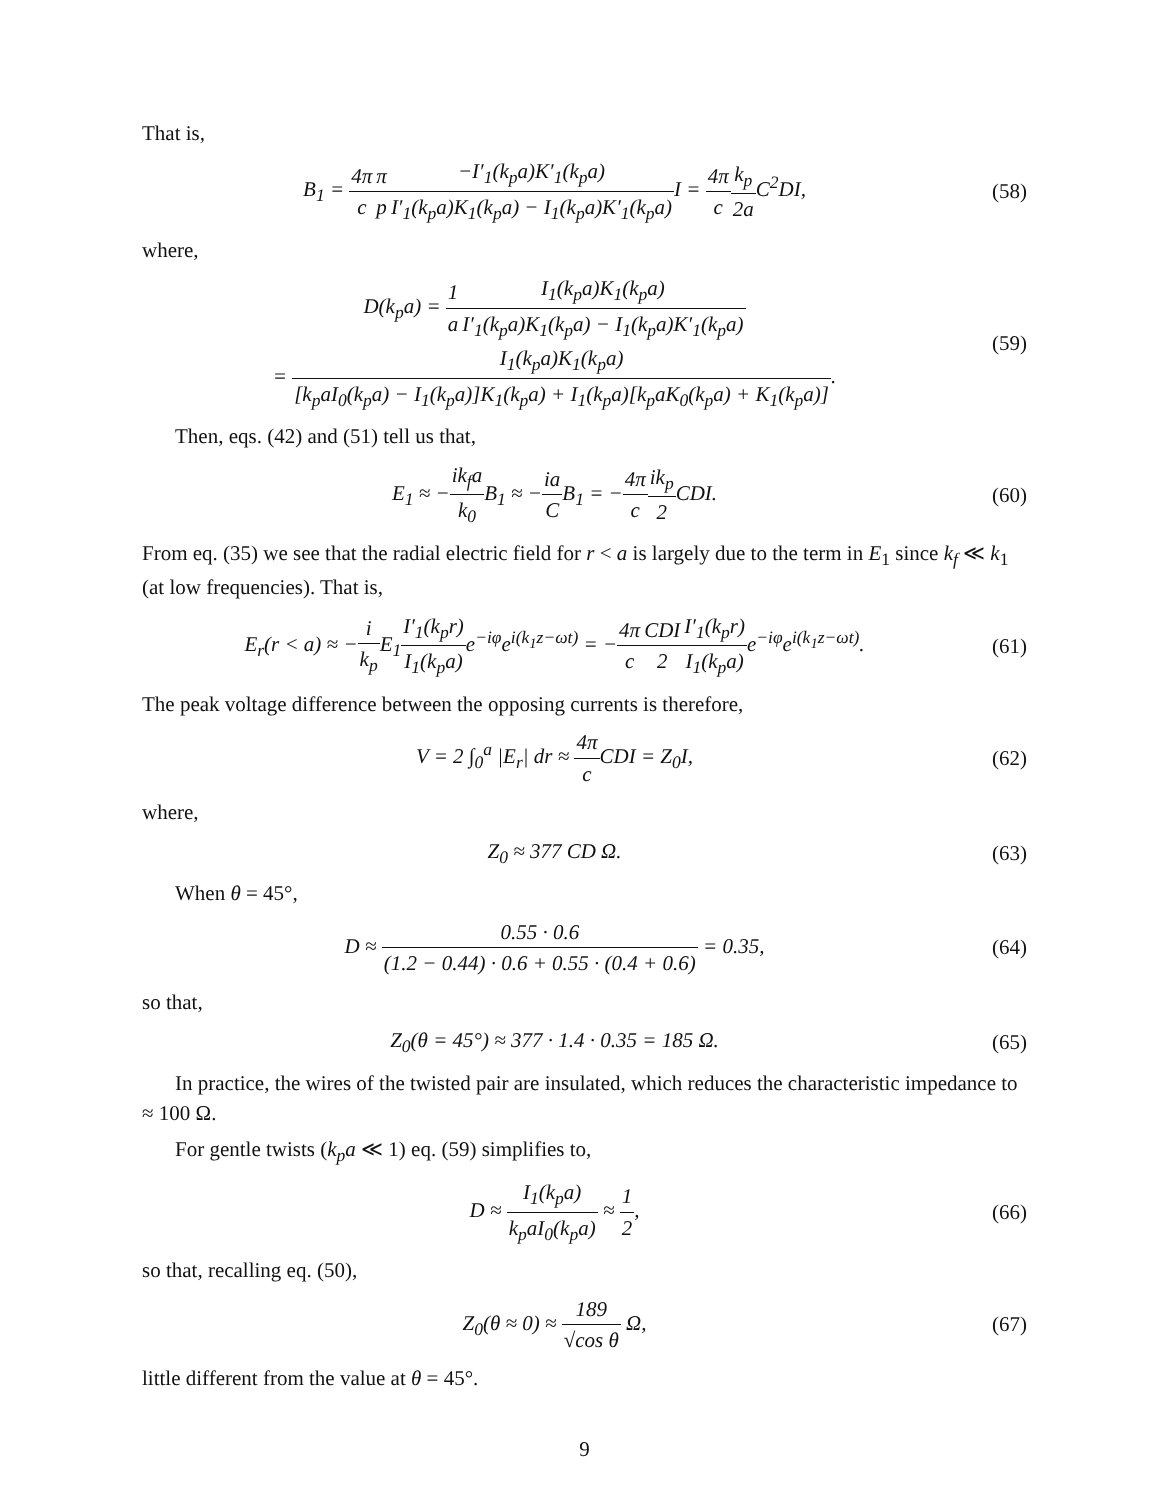That is,
B<sub>1</sub> = 4π c π p−I′<sub>1</sub>(k<sub>p</sub>a)K′<sub>1</sub>(k<sub>p</sub>a) I′<sub>1</sub>(k<sub>p</sub>a)K<sub>1</sub>(k<sub>p</sub>a) − I<sub>1</sub>(k<sub>p</sub>a)K′<sub>1</sub>(k<sub>p</sub>a) I = 4π c k<sub>p</sub> 2a C<sup>2</sup>DI,
(58)
where,
D(k<sub>p</sub>a) = 1 a I<sub>1</sub>(k<sub>p</sub>a)K<sub>1</sub>(k<sub>p</sub>a) I′<sub>1</sub>(k<sub>p</sub>a)K<sub>1</sub>(k<sub>p</sub>a) − I<sub>1</sub>(k<sub>p</sub>a)K′<sub>1</sub>(k<sub>p</sub>a)
= I<sub>1</sub>(k<sub>p</sub>a)K<sub>1</sub>(k<sub>p</sub>a) [k<sub>p</sub>aI<sub>0</sub>(k<sub>p</sub>a) − I<sub>1</sub>(k<sub>p</sub>a)]K<sub>1</sub>(k<sub>p</sub>a) + I<sub>1</sub>(k<sub>p</sub>a)[k<sub>p</sub>aK<sub>0</sub>(k<sub>p</sub>a) + K<sub>1</sub>(k<sub>p</sub>a)].
(59)
Then, eqs. (42) and (51) tell us that,
E<sub>1</sub> ≈ −ik<sub>f</sub>a k<sub>0</sub> B<sub>1</sub> ≈ −ia CB<sub>1</sub> = −4π c ik<sub>p</sub> 2 CDI.
(60)
From eq. (35) we see that the radial electric field for r < a is largely due to the term in E<sub>1</sub> since k<sub>f</sub> ≪ k<sub>1</sub> (at low frequencies). That is,
E<sub>r</sub>(r < a) ≈ −i k<sub>p</sub> E<sub>1</sub>I′<sub>1</sub>(k<sub>p</sub>r) I<sub>1</sub>(k<sub>p</sub>a) e<sup>−iφ</sup>e<sup>i(k<sub>1</sub>z−ωt)</sup> = −4π c CDI 2 I′<sub>1</sub>(k<sub>p</sub>r) I<sub>1</sub>(k<sub>p</sub>a) e<sup>−iφ</sup>e<sup>i(k<sub>1</sub>z−ωt)</sup>.
(61)
The peak voltage difference between the opposing currents is therefore,
V = 2 ∫<sub>0</sub><sup>a</sup> |E<sub>r</sub>| dr ≈ 4π c CDI = Z<sub>0</sub>I,
(62)
where,
Z<sub>0</sub> ≈ 377 CD Ω. (63)
When θ = 45°,
D ≈ 0.55 · 0.6 (1.2 − 0.44) · 0.6 + 0.55 · (0.4 + 0.6) = 0.35,
(64)
so that,
Z<sub>0</sub>(θ = 45°) ≈ 377 · 1.4 · 0.35 = 185 Ω.
(65)
In practice, the wires of the twisted pair are insulated, which reduces the characteristic impedance to ≈ 100 Ω.
For gentle twists (k<sub>p</sub>a ≪ 1) eq. (59) simplifies to,
D ≈ I<sub>1</sub>(k<sub>p</sub>a) k<sub>p</sub>aI<sub>0</sub>(k<sub>p</sub>a) ≈ 1 2, (66)
so that, recalling eq. (50),
Z<sub>0</sub>(θ ≈ 0) ≈ 189 √cos θ Ω, (67)
little different from the value at θ = 45°.
9